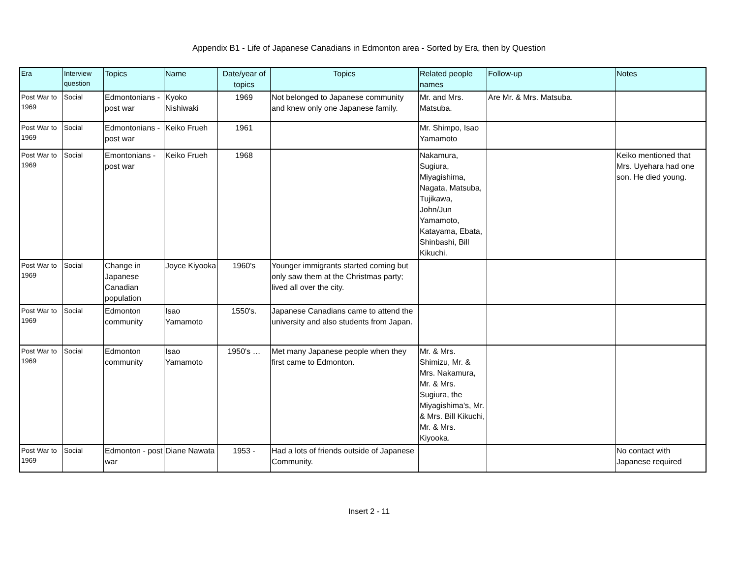Appendix B1 - Life of Japanese Canadians in Edmonton area - Sorted by Era, then by Question
| Era | Interview question | Topics | Name | Date/year of topics | Topics | Related people names | Follow-up | Notes |
| --- | --- | --- | --- | --- | --- | --- | --- | --- |
| Post War to 1969 | Social | Edmontonians - post war | Kyoko Nishiwaki | 1969 | Not belonged to Japanese community and knew only one Japanese family. | Mr. and Mrs. Matsuba. | Are Mr. & Mrs. Matsuba. | |
| Post War to 1969 | Social | Edmontonians - post war | Keiko Frueh | 1961 | | Mr. Shimpo, Isao Yamamoto | | |
| Post War to 1969 | Social | Emontonians - post war | Keiko Frueh | 1968 | | Nakamura, Sugiura, Miyagishima, Nagata, Matsuba, Tujikawa, John/Jun Yamamoto, Katayama, Ebata, Shinbashi, Bill Kikuchi. | | Keiko mentioned that Mrs. Uyehara had one son. He died young. |
| Post War to 1969 | Social | Change in Japanese Canadian population | Joyce Kiyooka | 1960's | Younger immigrants started coming but only saw them at the Christmas party; lived all over the city. | | | |
| Post War to 1969 | Social | Edmonton community | Isao Yamamoto | 1550's. | Japanese Canadians came to attend the university and also students from Japan. | | | |
| Post War to 1969 | Social | Edmonton community | Isao Yamamoto | 1950's … | Met many Japanese people when they first came to Edmonton. | Mr. & Mrs. Shimizu, Mr. & Mrs. Nakamura, Mr. & Mrs. Sugiura, the Miyagishima's, Mr. & Mrs. Bill Kikuchi, Mr. & Mrs. Kiyooka. | | |
| Post War to 1969 | Social | Edmonton - post war | Diane Nawata | 1953 - | Had a lots of friends outside of Japanese Community. | | | No contact with Japanese required |
Insert 2 - 11